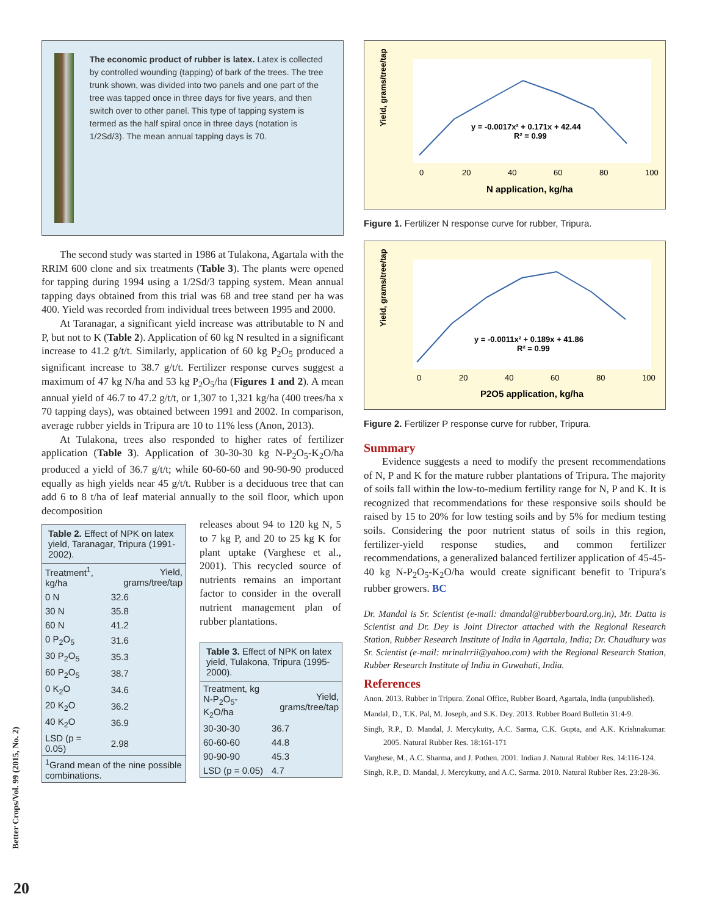The economic product of rubber is latex. Latex is collected by controlled wounding (tapping) of bark of the trees. The tree trunk shown, was divided into two panels and one part of the tree was tapped once in three days for five years, and then switch over to other panel. This type of tapping system is termed as the half spiral once in three days (notation is 1/2Sd/3). The mean annual tapping days is 70.
The second study was started in 1986 at Tulakona, Agartala with the RRIM 600 clone and six treatments (Table 3). The plants were opened for tapping during 1994 using a 1/2Sd/3 tapping system. Mean annual tapping days obtained from this trial was 68 and tree stand per ha was 400. Yield was recorded from individual trees between 1995 and 2000.
At Taranagar, a significant yield increase was attributable to N and P, but not to K (Table 2). Application of 60 kg N resulted in a significant increase to 41.2 g/t/t. Similarly, application of 60 kg P<sub>2</sub>O<sub>5</sub> produced a significant increase to 38.7 g/t/t. Fertilizer response curves suggest a maximum of 47 kg N/ha and 53 kg P<sub>2</sub>O<sub>5</sub>/ha (Figures 1 and 2). A mean annual yield of 46.7 to 47.2 g/t/t, or 1,307 to 1,321 kg/ha (400 trees/ha x 70 tapping days), was obtained between 1991 and 2002. In comparison, average rubber yields in Tripura are 10 to 11% less (Anon, 2013).
At Tulakona, trees also responded to higher rates of fertilizer application (Table 3). Application of 30-30-30 kg N-P<sub>2</sub>O<sub>5</sub>-K<sub>2</sub>O/ha produced a yield of 36.7 g/t/t; while 60-60-60 and 90-90-90 produced equally as high yields near 45 g/t/t. Rubber is a deciduous tree that can add 6 to 8 t/ha of leaf material annually to the soil floor, which upon decomposition
| Table 2. Effect of NPK on latex yield, Taranagar, Tripura (1991-2002). | |
| Treatment<sup>1</sup>, kg/ha | Yield, grams/tree/tap |
| 0 N | 32.6 |
| 30 N | 35.8 |
| 60 N | 41.2 |
| 0 P<sub>2</sub>O<sub>5</sub> | 31.6 |
| 30 P<sub>2</sub>O<sub>5</sub> | 35.3 |
| 60 P<sub>2</sub>O<sub>5</sub> | 38.7 |
| 0 K<sub>2</sub>O | 34.6 |
| 20 K<sub>2</sub>O | 36.2 |
| 40 K<sub>2</sub>O | 36.9 |
| LSD (p = 0.05) | 2.98 |
| <sup>1</sup> Grand mean of the nine possible combinations. | |
releases about 94 to 120 kg N, 5 to 7 kg P, and 20 to 25 kg K for plant uptake (Varghese et al., 2001). This recycled source of nutrients remains an important factor to consider in the overall nutrient management plan of rubber plantations.
| Table 3. Effect of NPK on latex yield, Tulakona, Tripura (1995-2000). | |
| Treatment, kg N-P<sub>2</sub>O<sub>5</sub>-K<sub>2</sub>O/ha | Yield, grams/tree/tap |
| 30-30-30 | 36.7 |
| 60-60-60 | 44.8 |
| 90-90-90 | 45.3 |
| LSD (p = 0.05) | 4.7 |
Yield, grams/tree/tap
y = -0.0017x² + 0.171x + 42.44
R² = 0.99
0
20
40
60
80
100
N application, kg/ha
Figure 1. Fertilizer N response curve for rubber, Tripura.
Yield, grams/tree/tap
y = -0.0011x² + 0.189x + 41.86
R² = 0.99
0
20
40
60
80
100
P2O5 application, kg/ha
Figure 2. Fertilizer P response curve for rubber, Tripura.
Summary
Evidence suggests a need to modify the present recommendations of N, P and K for the mature rubber plantations of Tripura. The majority of soils fall within the low-to-medium fertility range for N, P and K. It is recognized that recommendations for these responsive soils should be raised by 15 to 20% for low testing soils and by 5% for medium testing soils. Considering the poor nutrient status of soils in this region, fertilizer-yield response studies, and common fertilizer recommendations, a generalized balanced fertilizer application of 45-45-40 kg N-P<sub>2</sub>O<sub>5</sub>-K<sub>2</sub>O/ha would create significant benefit to Tripura's rubber growers. BC
Dr. Mandal is Sr. Scientist (e-mail: dmandal@rubberboard.org.in), Mr. Datta is Scientist and Dr. Dey is Joint Director attached with the Regional Research Station, Rubber Research Institute of India in Agartala, India; Dr. Chaudhury was Sr. Scientist (e-mail: mrinalrrii@yahoo.com) with the Regional Research Station, Rubber Research Institute of India in Guwahati, India.
References
Anon. 2013. Rubber in Tripura. Zonal Office, Rubber Board, Agartala, India (unpublished).
Mandal, D., T.K. Pal, M. Joseph, and S.K. Dey. 2013. Rubber Board Bulletin 31:4-9.
Singh, R.P., D. Mandal, J. Mercykutty, A.C. Sarma, C.K. Gupta, and A.K. Krishnakumar. 2005. Natural Rubber Res. 18:161-171
Varghese, M., A.C. Sharma, and J. Pothen. 2001. Indian J. Natural Rubber Res. 14:116-124.
Singh, R.P., D. Mandal, J. Mercykutty, and A.C. Sarma. 2010. Natural Rubber Res. 23:28-36.
Better Crops/Vol. 99 (2015, No. 2)
20